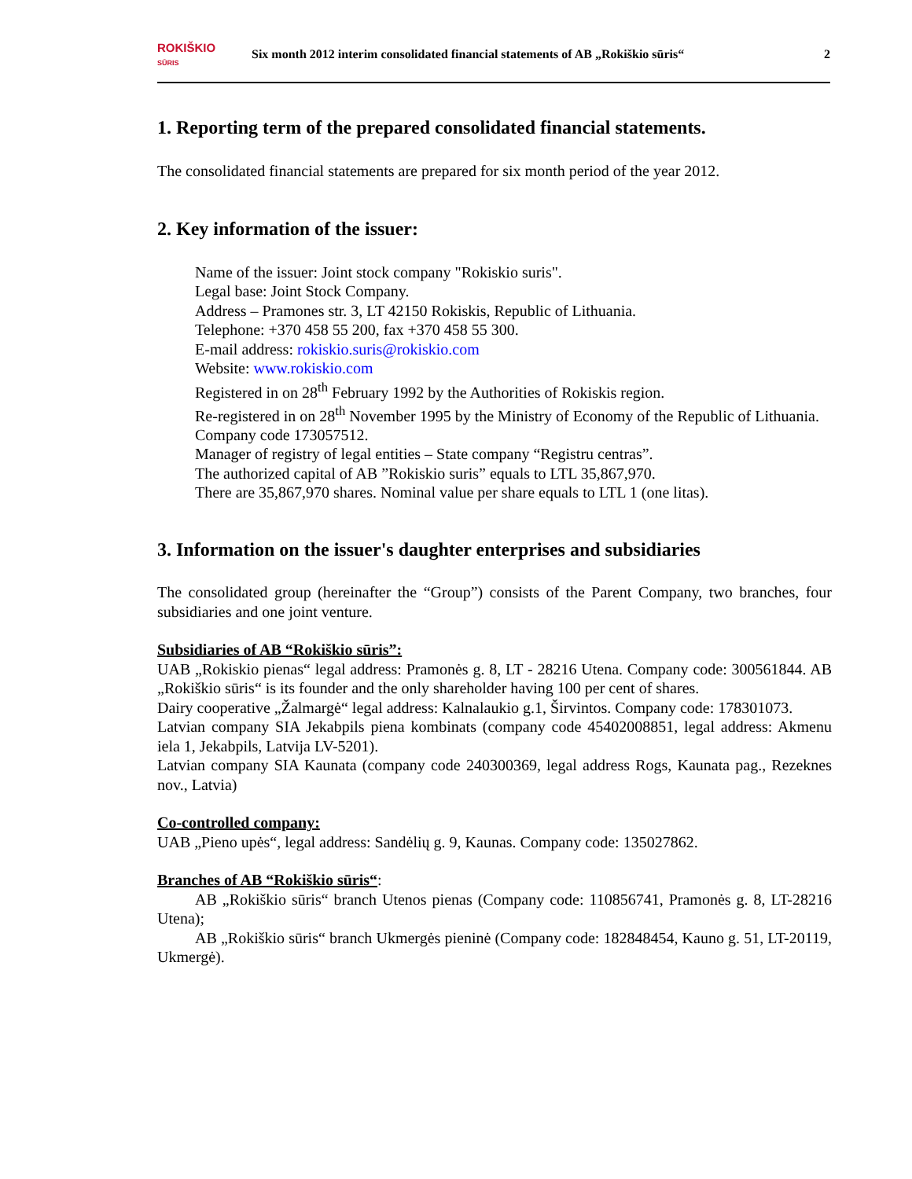ROKIŠKIO
SŪRIS
Six month 2012 interim consolidated financial statements of AB „Rokiškio sūris“
2
1. Reporting term of the prepared consolidated financial statements.
The consolidated financial statements are prepared for six month period of the year 2012.
2. Key information of the issuer:
Name of the issuer: Joint stock company "Rokiskio suris".
Legal base: Joint Stock Company.
Address – Pramones str. 3, LT 42150 Rokiskis, Republic of Lithuania.
Telephone: +370 458 55 200, fax +370 458 55 300.
E-mail address: rokiskio.suris@rokiskio.com
Website: www.rokiskio.com
Registered in on 28<sup>th</sup> February 1992 by the Authorities of Rokiskis region.
Re-registered in on 28<sup>th</sup> November 1995 by the Ministry of Economy of the Republic of Lithuania.
Company code 173057512.
Manager of registry of legal entities – State company “Registru centras”.
The authorized capital of AB ”Rokiskio suris” equals to LTL 35,867,970.
There are 35,867,970 shares. Nominal value per share equals to LTL 1 (one litas).
3. Information on the issuer's daughter enterprises and subsidiaries
The consolidated group (hereinafter the “Group”) consists of the Parent Company, two branches, four subsidiaries and one joint venture.
Subsidiaries of AB “Rokiškio sūris”:
UAB „Rokiskio pienas“ legal address: Pramonės g. 8, LT - 28216 Utena. Company code: 300561844. AB „Rokiškio sūris“ is its founder and the only shareholder having 100 per cent of shares.
Dairy cooperative „Žalmargė“ legal address: Kalnalaukio g.1, Širvintos. Company code: 178301073.
Latvian company SIA Jekabpils piena kombinats (company code 45402008851, legal address: Akmenu iela 1, Jekabpils, Latvija LV-5201).
Latvian company SIA Kaunata (company code 240300369, legal address Rogs, Kaunata pag., Rezeknes nov., Latvia)
Co-controlled company:
UAB „Pieno upės“, legal address: Sandėlių g. 9, Kaunas. Company code: 135027862.
Branches of AB “Rokiškio sūris“:
AB „Rokiškio sūris“ branch Utenos pienas (Company code: 110856741, Pramonės g. 8, LT-28216 Utena);
AB „Rokiškio sūris“ branch Ukmergės pieninė (Company code: 182848454, Kauno g. 51, LT-20119, Ukmergė).